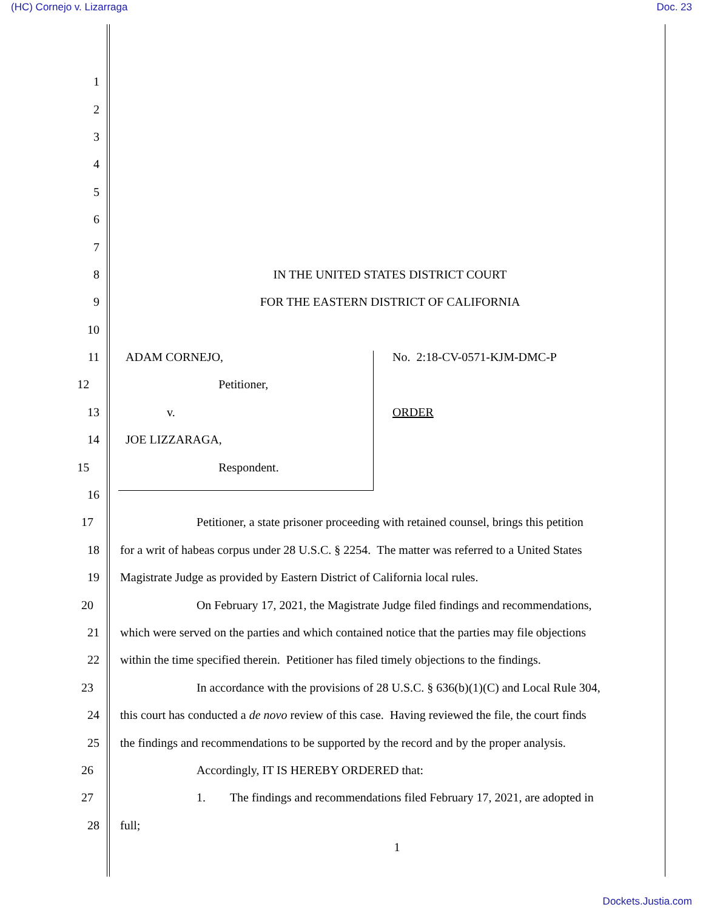(HC) Cornejo v. Lizarraga Doc. 23
1
2
3
4
5
6
7
8 IN THE UNITED STATES DISTRICT COURT
9 FOR THE EASTERN DISTRICT OF CALIFORNIA
10
11 ADAM CORNEJO, No. 2:18-CV-0571-KJM-DMC-P
12 Petitioner,
13 v. ORDER
14 JOE LIZZARAGA,
15 Respondent.
16
17 Petitioner, a state prisoner proceeding with retained counsel, brings this petition
18 for a writ of habeas corpus under 28 U.S.C. § 2254. The matter was referred to a United States
19 Magistrate Judge as provided by Eastern District of California local rules.
20 On February 17, 2021, the Magistrate Judge filed findings and recommendations,
21 which were served on the parties and which contained notice that the parties may file objections
22 within the time specified therein. Petitioner has filed timely objections to the findings.
23 In accordance with the provisions of 28 U.S.C. § 636(b)(1)(C) and Local Rule 304,
24 this court has conducted a de novo review of this case. Having reviewed the file, the court finds
25 the findings and recommendations to be supported by the record and by the proper analysis.
26 Accordingly, IT IS HEREBY ORDERED that:
27 1. The findings and recommendations filed February 17, 2021, are adopted in
28 full;
1
Dockets.Justia.com